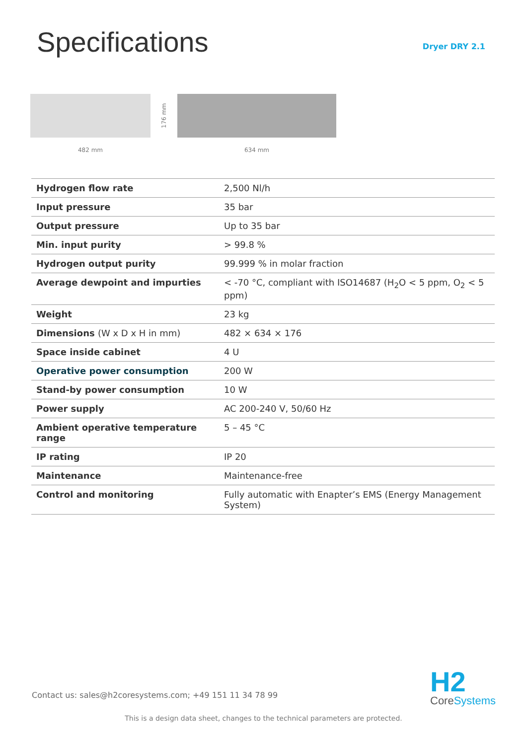Specifications
Dryer DRY 2.1
482 mm
176 mm
634 mm
| Hydrogen flow rate | 2,500 Nl/h |
| Input pressure | 35 bar |
| Output pressure | Up to 35 bar |
| Min. input purity | > 99.8 % |
| Hydrogen output purity | 99.999 % in molar fraction |
| Average dewpoint and impurties | < -70 °C, compliant with ISO14687 (H<sub>2</sub>O < 5 ppm, O<sub>2</sub> < 5 ppm) |
| Weight | 23 kg |
| Dimensions (W x D x H in mm) | 482 × 634 × 176 |
| Space inside cabinet | 4 U |
| Operative power consumption | 200 W |
| Stand-by power consumption | 10 W |
| Power supply | AC 200-240 V, 50/60 Hz |
| Ambient operative temperature range | 5 – 45 °C |
| IP rating | IP 20 |
| Maintenance | Maintenance-free |
| Control and monitoring | Fully automatic with Enapter’s EMS (Energy Management System) |
Contact us: sales@h2coresystems.com; +49 151 11 34 78 99
H2
Core Systems
This is a design data sheet, changes to the technical parameters are protected.